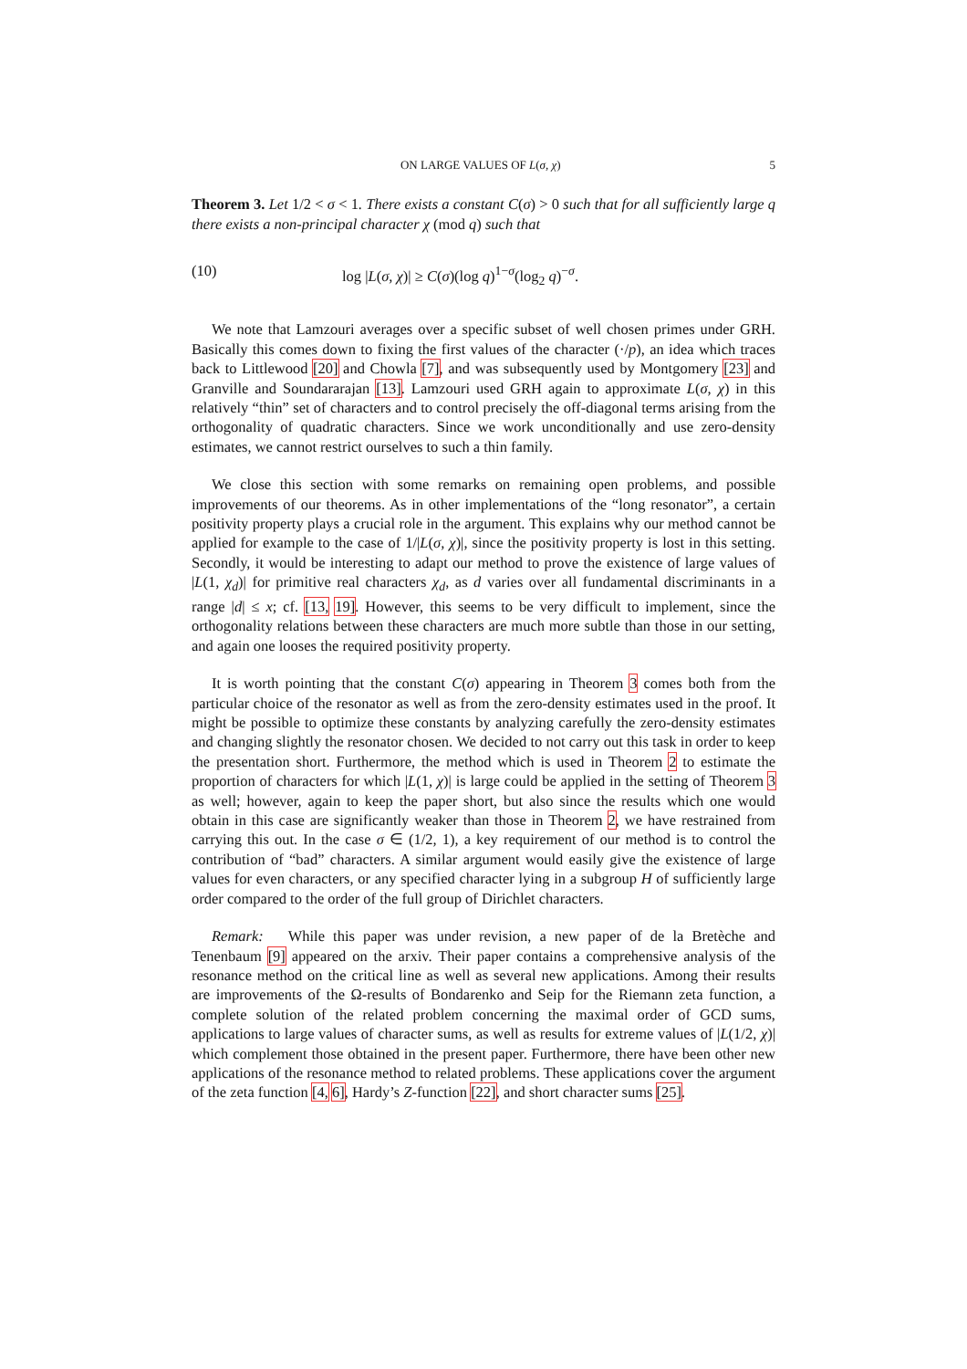ON LARGE VALUES OF L(σ, χ) 5
Theorem 3. Let 1/2 < σ < 1. There exists a constant C(σ) > 0 such that for all sufficiently large q there exists a non-principal character χ (mod q) such that
(10) log |L(σ, χ)| ≥ C(σ)(log q)<sup>1−σ</sup>(log<sub>2</sub> q)<sup>−σ</sup>.
We note that Lamzouri averages over a specific subset of well chosen primes under GRH. Basically this comes down to fixing the first values of the character (·/p), an idea which traces back to Littlewood [20] and Chowla [7], and was subsequently used by Montgomery [23] and Granville and Soundararajan [13]. Lamzouri used GRH again to approximate L(σ, χ) in this relatively “thin” set of characters and to control precisely the off-diagonal terms arising from the orthogonality of quadratic characters. Since we work unconditionally and use zero-density estimates, we cannot restrict ourselves to such a thin family.
We close this section with some remarks on remaining open problems, and possible improvements of our theorems. As in other implementations of the “long resonator”, a certain positivity property plays a crucial role in the argument. This explains why our method cannot be applied for example to the case of 1/|L(σ, χ)|, since the positivity property is lost in this setting. Secondly, it would be interesting to adapt our method to prove the existence of large values of |L(1, χ<sub>d</sub>)| for primitive real characters χ<sub>d</sub>, as d varies over all fundamental discriminants in a range |d| ≤ x; cf. [13, 19]. However, this seems to be very difficult to implement, since the orthogonality relations between these characters are much more subtle than those in our setting, and again one looses the required positivity property.
It is worth pointing that the constant C(σ) appearing in Theorem 3 comes both from the particular choice of the resonator as well as from the zero-density estimates used in the proof. It might be possible to optimize these constants by analyzing carefully the zero-density estimates and changing slightly the resonator chosen. We decided to not carry out this task in order to keep the presentation short. Furthermore, the method which is used in Theorem 2 to estimate the proportion of characters for which |L(1, χ)| is large could be applied in the setting of Theorem 3 as well; however, again to keep the paper short, but also since the results which one would obtain in this case are significantly weaker than those in Theorem 2, we have restrained from carrying this out. In the case σ ∈ (1/2, 1), a key requirement of our method is to control the contribution of “bad” characters. A similar argument would easily give the existence of large values for even characters, or any specified character lying in a subgroup H of sufficiently large order compared to the order of the full group of Dirichlet characters.
Remark: While this paper was under revision, a new paper of de la Bretèche and Tenenbaum [9] appeared on the arxiv. Their paper contains a comprehensive analysis of the resonance method on the critical line as well as several new applications. Among their results are improvements of the Ω-results of Bondarenko and Seip for the Riemann zeta function, a complete solution of the related problem concerning the maximal order of GCD sums, applications to large values of character sums, as well as results for extreme values of |L(1/2, χ)| which complement those obtained in the present paper. Furthermore, there have been other new applications of the resonance method to related problems. These applications cover the argument of the zeta function [4, 6], Hardy’s Z-function [22], and short character sums [25].